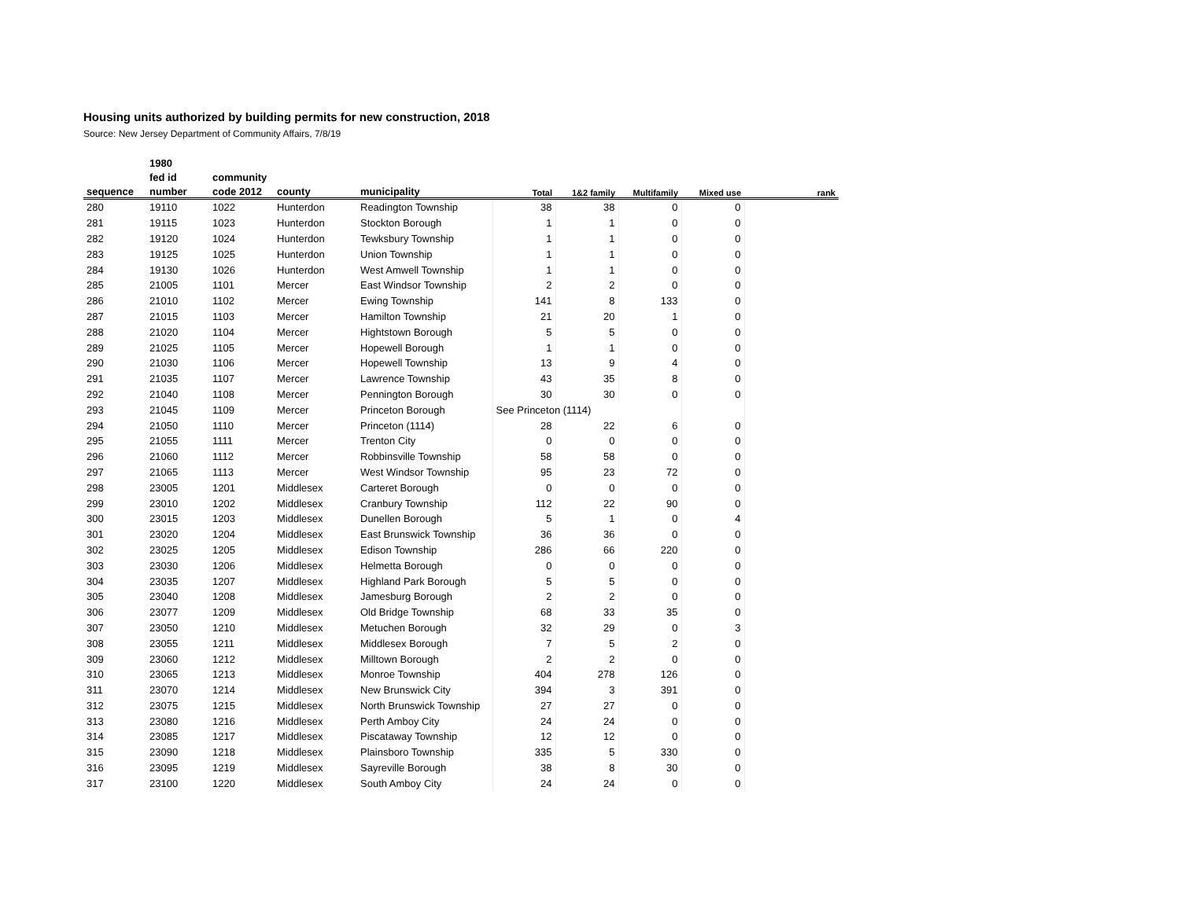Housing units authorized by building permits for new construction, 2018
Source: New Jersey Department of Community Affairs, 7/8/19
| | 1980 | | | | | | | | |
| --- | --- | --- | --- | --- | --- | --- | --- | --- | --- |
| | fed id | community | | | | | | | |
| sequence | number | code 2012 | county | municipality | Total | 1&2 family | Multifamily | Mixed use | rank |
| 280 | 19110 | 1022 | Hunterdon | Readington Township | 38 | 38 | 0 | 0 | |
| 281 | 19115 | 1023 | Hunterdon | Stockton Borough | 1 | 1 | 0 | 0 | |
| 282 | 19120 | 1024 | Hunterdon | Tewksbury Township | 1 | 1 | 0 | 0 | |
| 283 | 19125 | 1025 | Hunterdon | Union Township | 1 | 1 | 0 | 0 | |
| 284 | 19130 | 1026 | Hunterdon | West Amwell Township | 1 | 1 | 0 | 0 | |
| 285 | 21005 | 1101 | Mercer | East Windsor Township | 2 | 2 | 0 | 0 | |
| 286 | 21010 | 1102 | Mercer | Ewing Township | 141 | 8 | 133 | 0 | |
| 287 | 21015 | 1103 | Mercer | Hamilton Township | 21 | 20 | 1 | 0 | |
| 288 | 21020 | 1104 | Mercer | Hightstown Borough | 5 | 5 | 0 | 0 | |
| 289 | 21025 | 1105 | Mercer | Hopewell Borough | 1 | 1 | 0 | 0 | |
| 290 | 21030 | 1106 | Mercer | Hopewell Township | 13 | 9 | 4 | 0 | |
| 291 | 21035 | 1107 | Mercer | Lawrence Township | 43 | 35 | 8 | 0 | |
| 292 | 21040 | 1108 | Mercer | Pennington Borough | 30 | 30 | 0 | 0 | |
| 293 | 21045 | 1109 | Mercer | Princeton Borough | See Princeton (1114) | | | | |
| 294 | 21050 | 1110 | Mercer | Princeton (1114) | 28 | 22 | 6 | 0 | |
| 295 | 21055 | 1111 | Mercer | Trenton City | 0 | 0 | 0 | 0 | |
| 296 | 21060 | 1112 | Mercer | Robbinsville Township | 58 | 58 | 0 | 0 | |
| 297 | 21065 | 1113 | Mercer | West Windsor Township | 95 | 23 | 72 | 0 | |
| 298 | 23005 | 1201 | Middlesex | Carteret Borough | 0 | 0 | 0 | 0 | |
| 299 | 23010 | 1202 | Middlesex | Cranbury Township | 112 | 22 | 90 | 0 | |
| 300 | 23015 | 1203 | Middlesex | Dunellen Borough | 5 | 1 | 0 | 4 | |
| 301 | 23020 | 1204 | Middlesex | East Brunswick Township | 36 | 36 | 0 | 0 | |
| 302 | 23025 | 1205 | Middlesex | Edison Township | 286 | 66 | 220 | 0 | |
| 303 | 23030 | 1206 | Middlesex | Helmetta Borough | 0 | 0 | 0 | 0 | |
| 304 | 23035 | 1207 | Middlesex | Highland Park Borough | 5 | 5 | 0 | 0 | |
| 305 | 23040 | 1208 | Middlesex | Jamesburg Borough | 2 | 2 | 0 | 0 | |
| 306 | 23077 | 1209 | Middlesex | Old Bridge Township | 68 | 33 | 35 | 0 | |
| 307 | 23050 | 1210 | Middlesex | Metuchen Borough | 32 | 29 | 0 | 3 | |
| 308 | 23055 | 1211 | Middlesex | Middlesex Borough | 7 | 5 | 2 | 0 | |
| 309 | 23060 | 1212 | Middlesex | Milltown Borough | 2 | 2 | 0 | 0 | |
| 310 | 23065 | 1213 | Middlesex | Monroe Township | 404 | 278 | 126 | 0 | |
| 311 | 23070 | 1214 | Middlesex | New Brunswick City | 394 | 3 | 391 | 0 | |
| 312 | 23075 | 1215 | Middlesex | North Brunswick Township | 27 | 27 | 0 | 0 | |
| 313 | 23080 | 1216 | Middlesex | Perth Amboy City | 24 | 24 | 0 | 0 | |
| 314 | 23085 | 1217 | Middlesex | Piscataway Township | 12 | 12 | 0 | 0 | |
| 315 | 23090 | 1218 | Middlesex | Plainsboro Township | 335 | 5 | 330 | 0 | |
| 316 | 23095 | 1219 | Middlesex | Sayreville Borough | 38 | 8 | 30 | 0 | |
| 317 | 23100 | 1220 | Middlesex | South Amboy City | 24 | 24 | 0 | 0 | |